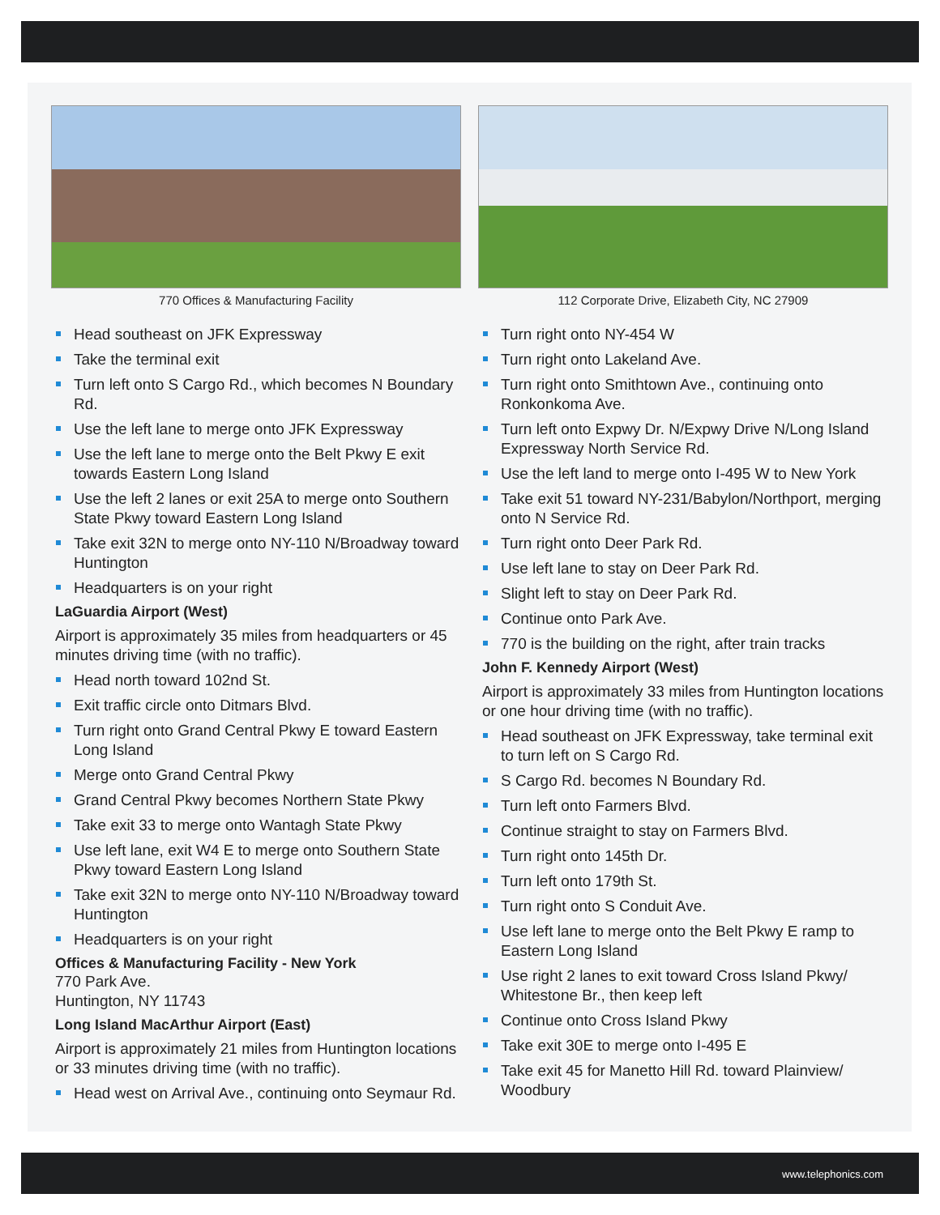770 Offices & Manufacturing Facility
Head southeast on JFK Expressway
Take the terminal exit
Turn left onto S Cargo Rd., which becomes N Boundary Rd.
Use the left lane to merge onto JFK Expressway
Use the left lane to merge onto the Belt Pkwy E exit towards Eastern Long Island
Use the left 2 lanes or exit 25A to merge onto Southern State Pkwy toward Eastern Long Island
Take exit 32N to merge onto NY-110 N/Broadway toward Huntington
Headquarters is on your right
LaGuardia Airport (West)
Airport is approximately 35 miles from headquarters or 45 minutes driving time (with no traffic).
Head north toward 102nd St.
Exit traffic circle onto Ditmars Blvd.
Turn right onto Grand Central Pkwy E toward Eastern Long Island
Merge onto Grand Central Pkwy
Grand Central Pkwy becomes Northern State Pkwy
Take exit 33 to merge onto Wantagh State Pkwy
Use left lane, exit W4 E to merge onto Southern State Pkwy toward Eastern Long Island
Take exit 32N to merge onto NY-110 N/Broadway toward Huntington
Headquarters is on your right
Offices & Manufacturing Facility - New York
770 Park Ave.
Huntington, NY 11743
Long Island MacArthur Airport (East)
Airport is approximately 21 miles from Huntington locations or 33 minutes driving time (with no traffic).
Head west on Arrival Ave., continuing onto Seymaur Rd.
112 Corporate Drive, Elizabeth City, NC 27909
Turn right onto NY-454 W
Turn right onto Lakeland Ave.
Turn right onto Smithtown Ave., continuing onto Ronkonkoma Ave.
Turn left onto Expwy Dr. N/Expwy Drive N/Long Island Expressway North Service Rd.
Use the left land to merge onto I-495 W to New York
Take exit 51 toward NY-231/Babylon/Northport, merging onto N Service Rd.
Turn right onto Deer Park Rd.
Use left lane to stay on Deer Park Rd.
Slight left to stay on Deer Park Rd.
Continue onto Park Ave.
770 is the building on the right, after train tracks
John F. Kennedy Airport (West)
Airport is approximately 33 miles from Huntington locations or one hour driving time (with no traffic).
Head southeast on JFK Expressway, take terminal exit to turn left on S Cargo Rd.
S Cargo Rd. becomes N Boundary Rd.
Turn left onto Farmers Blvd.
Continue straight to stay on Farmers Blvd.
Turn right onto 145th Dr.
Turn left onto 179th St.
Turn right onto S Conduit Ave.
Use left lane to merge onto the Belt Pkwy E ramp to Eastern Long Island
Use right 2 lanes to exit toward Cross Island Pkwy/ Whitestone Br., then keep left
Continue onto Cross Island Pkwy
Take exit 30E to merge onto I-495 E
Take exit 45 for Manetto Hill Rd. toward Plainview/ Woodbury
www.telephonics.com